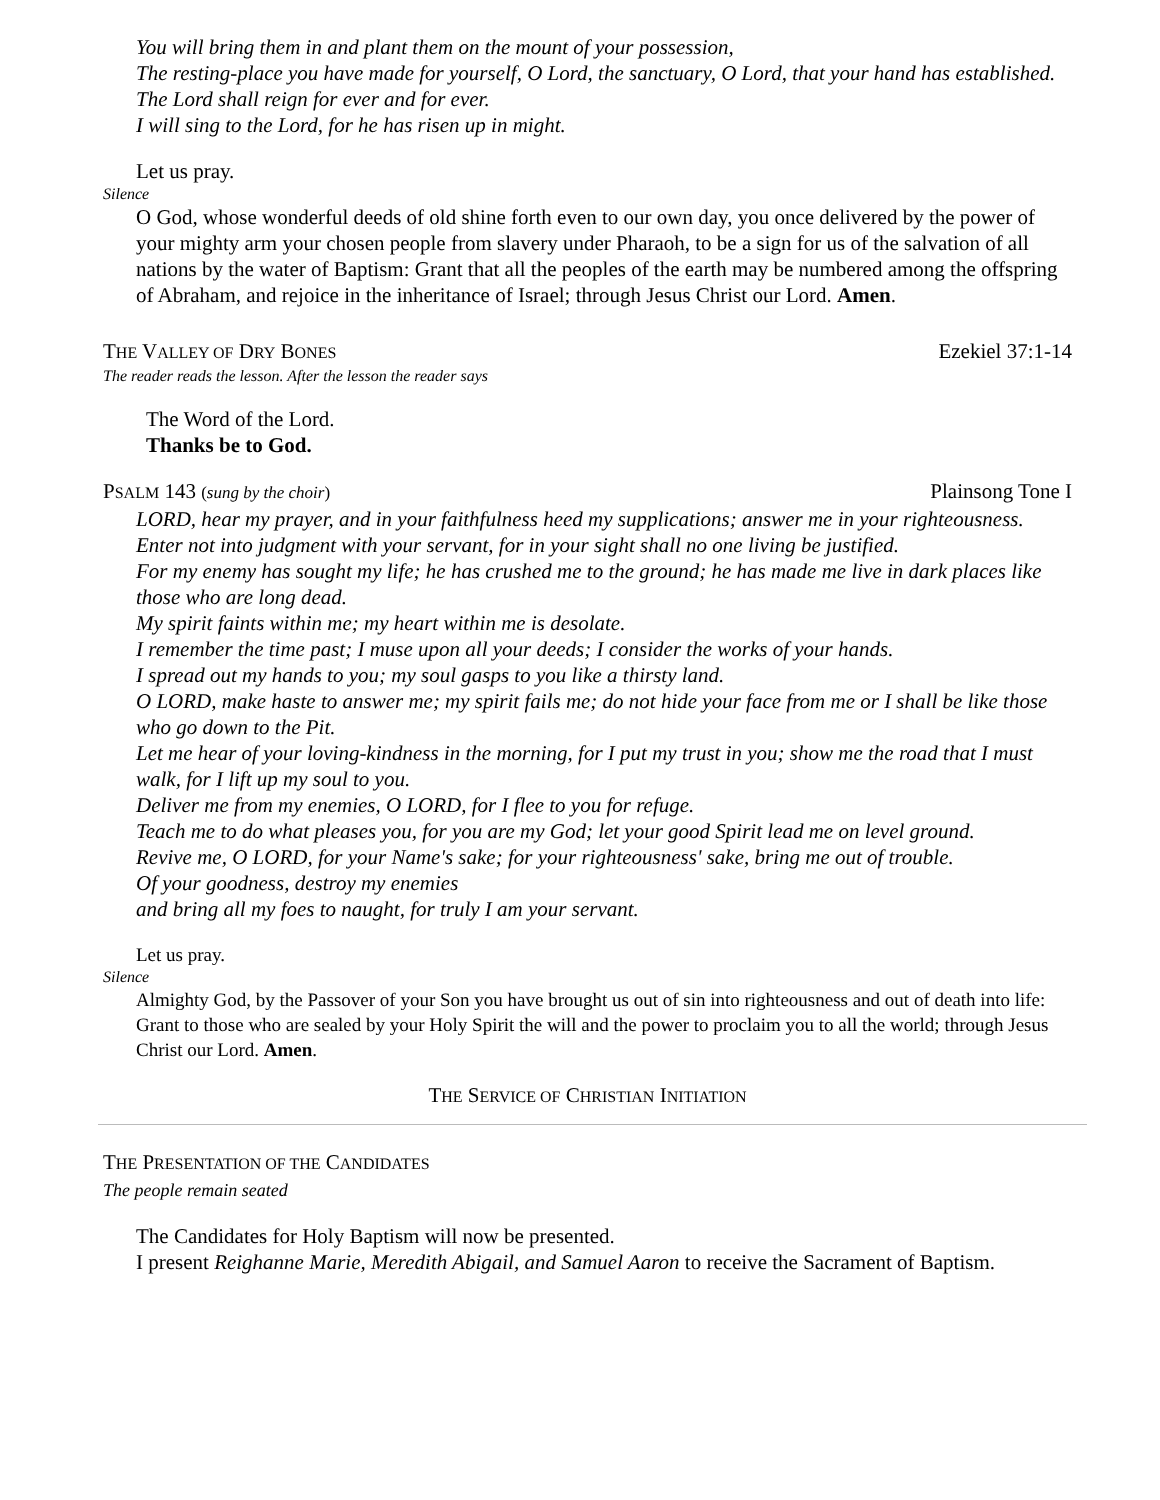You will bring them in and plant them on the mount of your possession,
The resting-place you have made for yourself, O Lord, the sanctuary, O Lord, that your hand has established.
The Lord shall reign for ever and for ever.
I will sing to the Lord, for he has risen up in might.
Let us pray.
Silence
O God, whose wonderful deeds of old shine forth even to our own day, you once delivered by the power of your mighty arm your chosen people from slavery under Pharaoh, to be a sign for us of the salvation of all nations by the water of Baptism: Grant that all the peoples of the earth may be numbered among the offspring of Abraham, and rejoice in the inheritance of Israel; through Jesus Christ our Lord. Amen.
THE VALLEY OF DRY BONES Ezekiel 37:1-14
The reader reads the lesson. After the lesson the reader says
The Word of the Lord.
Thanks be to God.
PSALM 143 (sung by the choir) Plainsong Tone I
LORD, hear my prayer, and in your faithfulness heed my supplications; answer me in your righteousness.
Enter not into judgment with your servant, for in your sight shall no one living be justified.
For my enemy has sought my life; he has crushed me to the ground; he has made me live in dark places like those who are long dead.
My spirit faints within me; my heart within me is desolate.
I remember the time past; I muse upon all your deeds; I consider the works of your hands.
I spread out my hands to you; my soul gasps to you like a thirsty land.
O LORD, make haste to answer me; my spirit fails me; do not hide your face from me or I shall be like those who go down to the Pit.
Let me hear of your loving-kindness in the morning, for I put my trust in you; show me the road that I must walk, for I lift up my soul to you.
Deliver me from my enemies, O LORD, for I flee to you for refuge.
Teach me to do what pleases you, for you are my God; let your good Spirit lead me on level ground.
Revive me, O LORD, for your Name's sake; for your righteousness' sake, bring me out of trouble.
Of your goodness, destroy my enemies
and bring all my foes to naught, for truly I am your servant.
Let us pray.
Silence
Almighty God, by the Passover of your Son you have brought us out of sin into righteousness and out of death into life: Grant to those who are sealed by your Holy Spirit the will and the power to proclaim you to all the world; through Jesus Christ our Lord. Amen.
THE SERVICE OF CHRISTIAN INITIATION
THE PRESENTATION OF THE CANDIDATES
The people remain seated
The Candidates for Holy Baptism will now be presented.
I present Reighanne Marie, Meredith Abigail, and Samuel Aaron to receive the Sacrament of Baptism.